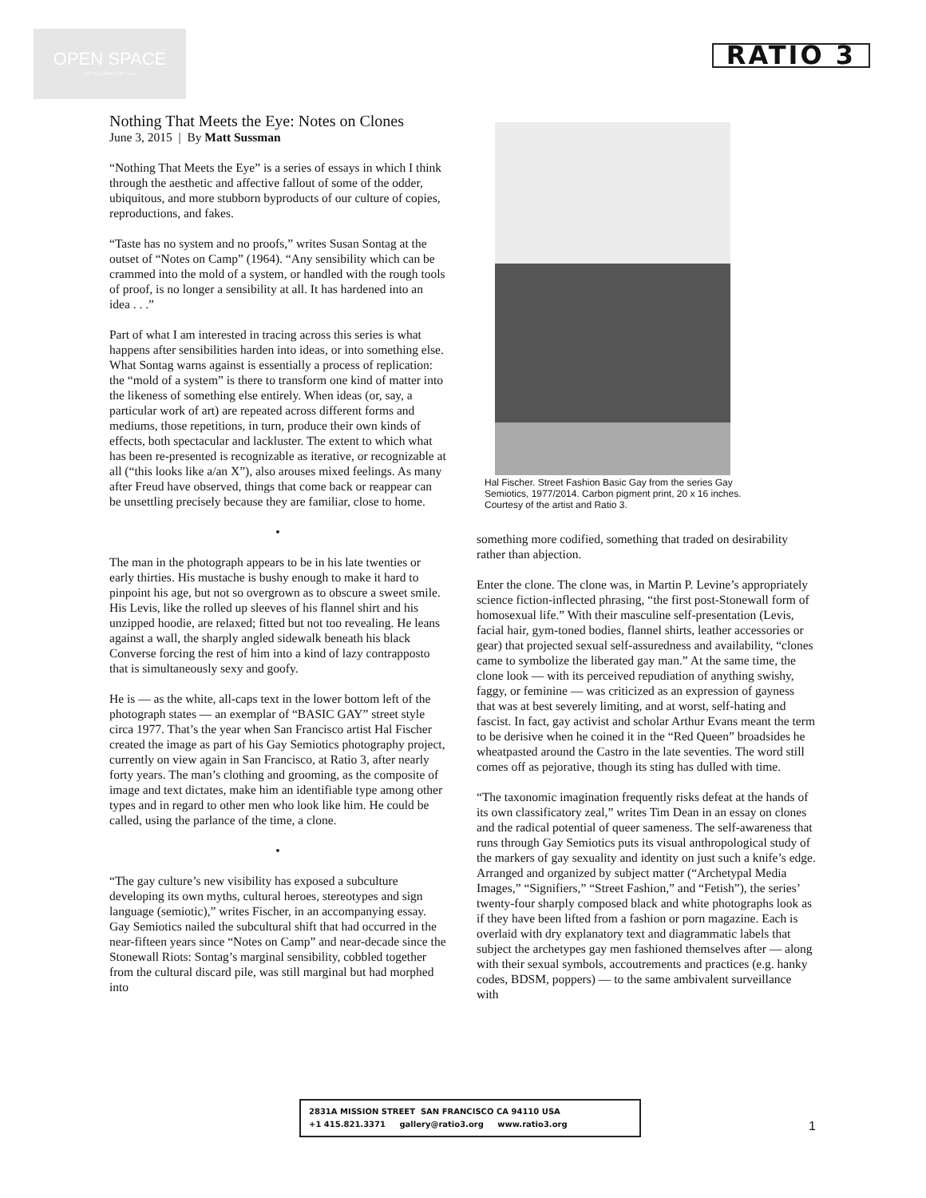OPEN SPACE
ART | CULTURE | EST. 2014
RATIO 3
Nothing That Meets the Eye: Notes on Clones
June 3, 2015 | By Matt Sussman
“Nothing That Meets the Eye” is a series of essays in which I think through the aesthetic and affective fallout of some of the odder, ubiquitous, and more stubborn byproducts of our culture of copies, reproductions, and fakes.
“Taste has no system and no proofs,” writes Susan Sontag at the outset of “Notes on Camp” (1964). “Any sensibility which can be crammed into the mold of a system, or handled with the rough tools of proof, is no longer a sensibility at all. It has hardened into an idea . . .”
Part of what I am interested in tracing across this series is what happens after sensibilities harden into ideas, or into something else. What Sontag warns against is essentially a process of replication: the “mold of a system” is there to transform one kind of matter into the likeness of something else entirely. When ideas (or, say, a particular work of art) are repeated across different forms and mediums, those repetitions, in turn, produce their own kinds of effects, both spectacular and lackluster. The extent to which what has been re-presented is recognizable as iterative, or recognizable at all (“this looks like a/an X”), also arouses mixed feelings. As many after Freud have observed, things that come back or reappear can be unsettling precisely because they are familiar, close to home.
•
The man in the photograph appears to be in his late twenties or early thirties. His mustache is bushy enough to make it hard to pinpoint his age, but not so overgrown as to obscure a sweet smile. His Levis, like the rolled up sleeves of his flannel shirt and his unzipped hoodie, are relaxed; fitted but not too revealing. He leans against a wall, the sharply angled sidewalk beneath his black Converse forcing the rest of him into a kind of lazy contrapposto that is simultaneously sexy and goofy.
He is — as the white, all-caps text in the lower bottom left of the photograph states — an exemplar of “BASIC GAY” street style circa 1977. That’s the year when San Francisco artist Hal Fischer created the image as part of his Gay Semiotics photography project, currently on view again in San Francisco, at Ratio 3, after nearly forty years. The man’s clothing and grooming, as the composite of image and text dictates, make him an identifiable type among other types and in regard to other men who look like him. He could be called, using the parlance of the time, a clone.
•
“The gay culture’s new visibility has exposed a subculture developing its own myths, cultural heroes, stereotypes and sign language (semiotic),” writes Fischer, in an accompanying essay. Gay Semiotics nailed the subcultural shift that had occurred in the near-fifteen years since “Notes on Camp” and near-decade since the Stonewall Riots: Sontag’s marginal sensibility, cobbled together from the cultural discard pile, was still marginal but had morphed into
Hal Fischer. Street Fashion Basic Gay from the series Gay Semiotics, 1977/2014. Carbon pigment print, 20 x 16 inches. Courtesy of the artist and Ratio 3.
something more codified, something that traded on desirability rather than abjection.
Enter the clone. The clone was, in Martin P. Levine’s appropriately science fiction-inflected phrasing, “the first post-Stonewall form of homosexual life.” With their masculine self-presentation (Levis, facial hair, gym-toned bodies, flannel shirts, leather accessories or gear) that projected sexual self-assuredness and availability, “clones came to symbolize the liberated gay man.” At the same time, the clone look — with its perceived repudiation of anything swishy, faggy, or feminine — was criticized as an expression of gayness that was at best severely limiting, and at worst, self-hating and fascist. In fact, gay activist and scholar Arthur Evans meant the term to be derisive when he coined it in the “Red Queen” broadsides he wheatpasted around the Castro in the late seventies. The word still comes off as pejorative, though its sting has dulled with time.
“The taxonomic imagination frequently risks defeat at the hands of its own classificatory zeal,” writes Tim Dean in an essay on clones and the radical potential of queer sameness. The self-awareness that runs through Gay Semiotics puts its visual anthropological study of the markers of gay sexuality and identity on just such a knife’s edge. Arranged and organized by subject matter (“Archetypal Media Images,” “Signifiers,” “Street Fashion,” and “Fetish”), the series’ twenty-four sharply composed black and white photographs look as if they have been lifted from a fashion or porn magazine. Each is overlaid with dry explanatory text and diagrammatic labels that subject the archetypes gay men fashioned themselves after — along with their sexual symbols, accoutrements and practices (e.g. hanky codes, BDSM, poppers) — to the same ambivalent surveillance with
2831A MISSION STREET SAN FRANCISCO CA 94110 USA
+1 415.821.3371 gallery@ratio3.org www.ratio3.org
1